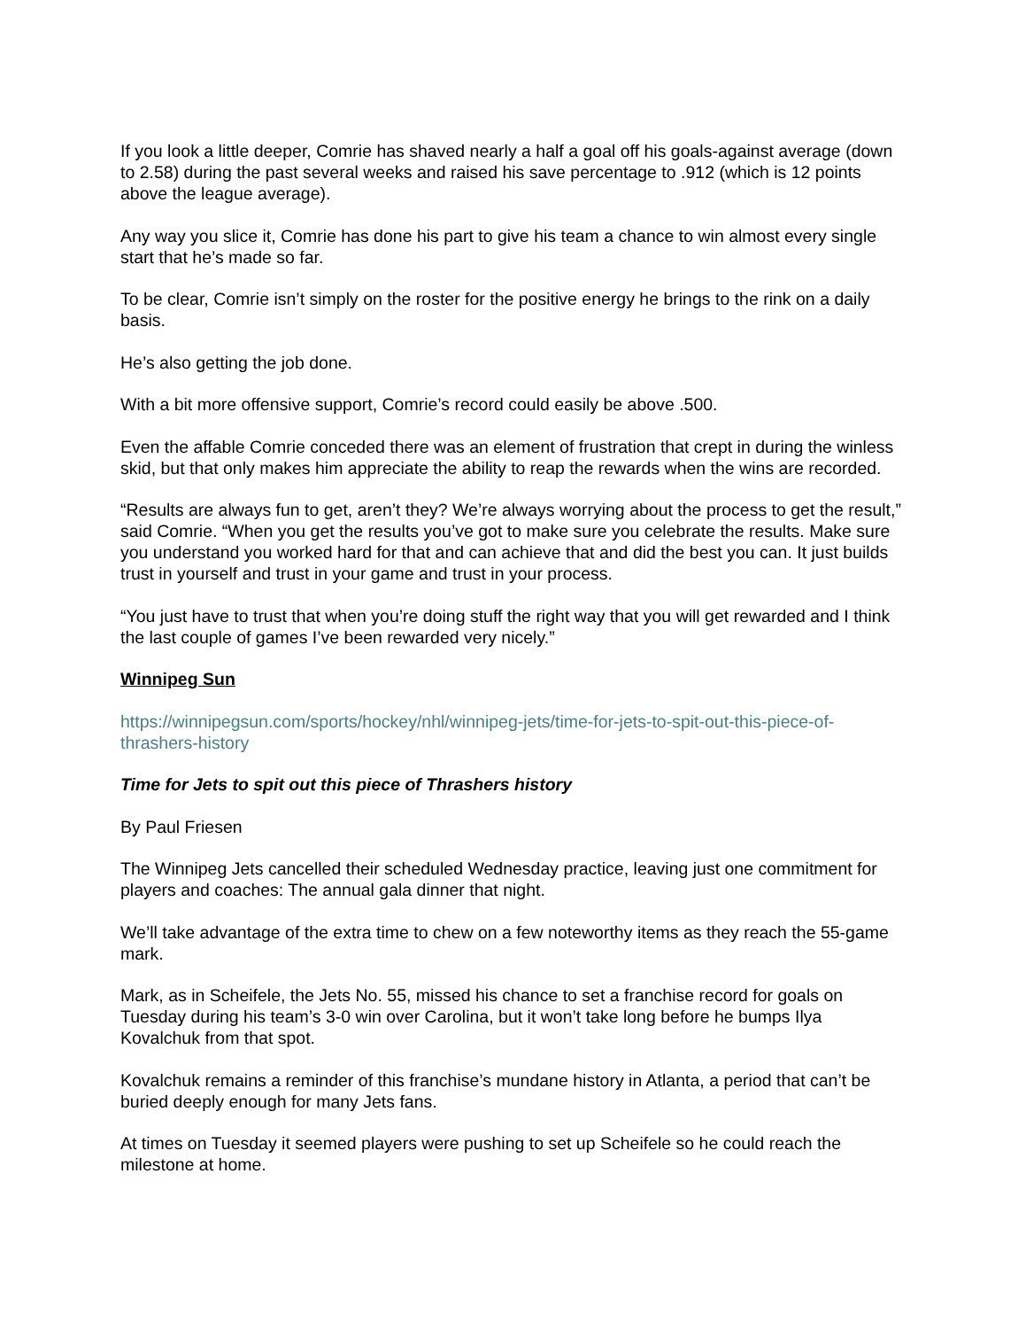If you look a little deeper, Comrie has shaved nearly a half a goal off his goals-against average (down to 2.58) during the past several weeks and raised his save percentage to .912 (which is 12 points above the league average).
Any way you slice it, Comrie has done his part to give his team a chance to win almost every single start that he’s made so far.
To be clear, Comrie isn’t simply on the roster for the positive energy he brings to the rink on a daily basis.
He’s also getting the job done.
With a bit more offensive support, Comrie’s record could easily be above .500.
Even the affable Comrie conceded there was an element of frustration that crept in during the winless skid, but that only makes him appreciate the ability to reap the rewards when the wins are recorded.
“Results are always fun to get, aren’t they? We’re always worrying about the process to get the result,” said Comrie. “When you get the results you’ve got to make sure you celebrate the results. Make sure you understand you worked hard for that and can achieve that and did the best you can. It just builds trust in yourself and trust in your game and trust in your process.
“You just have to trust that when you’re doing stuff the right way that you will get rewarded and I think the last couple of games I’ve been rewarded very nicely.”
Winnipeg Sun
https://winnipegsun.com/sports/hockey/nhl/winnipeg-jets/time-for-jets-to-spit-out-this-piece-of-thrashers-history
Time for Jets to spit out this piece of Thrashers history
By Paul Friesen
The Winnipeg Jets cancelled their scheduled Wednesday practice, leaving just one commitment for players and coaches: The annual gala dinner that night.
We’ll take advantage of the extra time to chew on a few noteworthy items as they reach the 55-game mark.
Mark, as in Scheifele, the Jets No. 55, missed his chance to set a franchise record for goals on Tuesday during his team’s 3-0 win over Carolina, but it won’t take long before he bumps Ilya Kovalchuk from that spot.
Kovalchuk remains a reminder of this franchise’s mundane history in Atlanta, a period that can’t be buried deeply enough for many Jets fans.
At times on Tuesday it seemed players were pushing to set up Scheifele so he could reach the milestone at home.